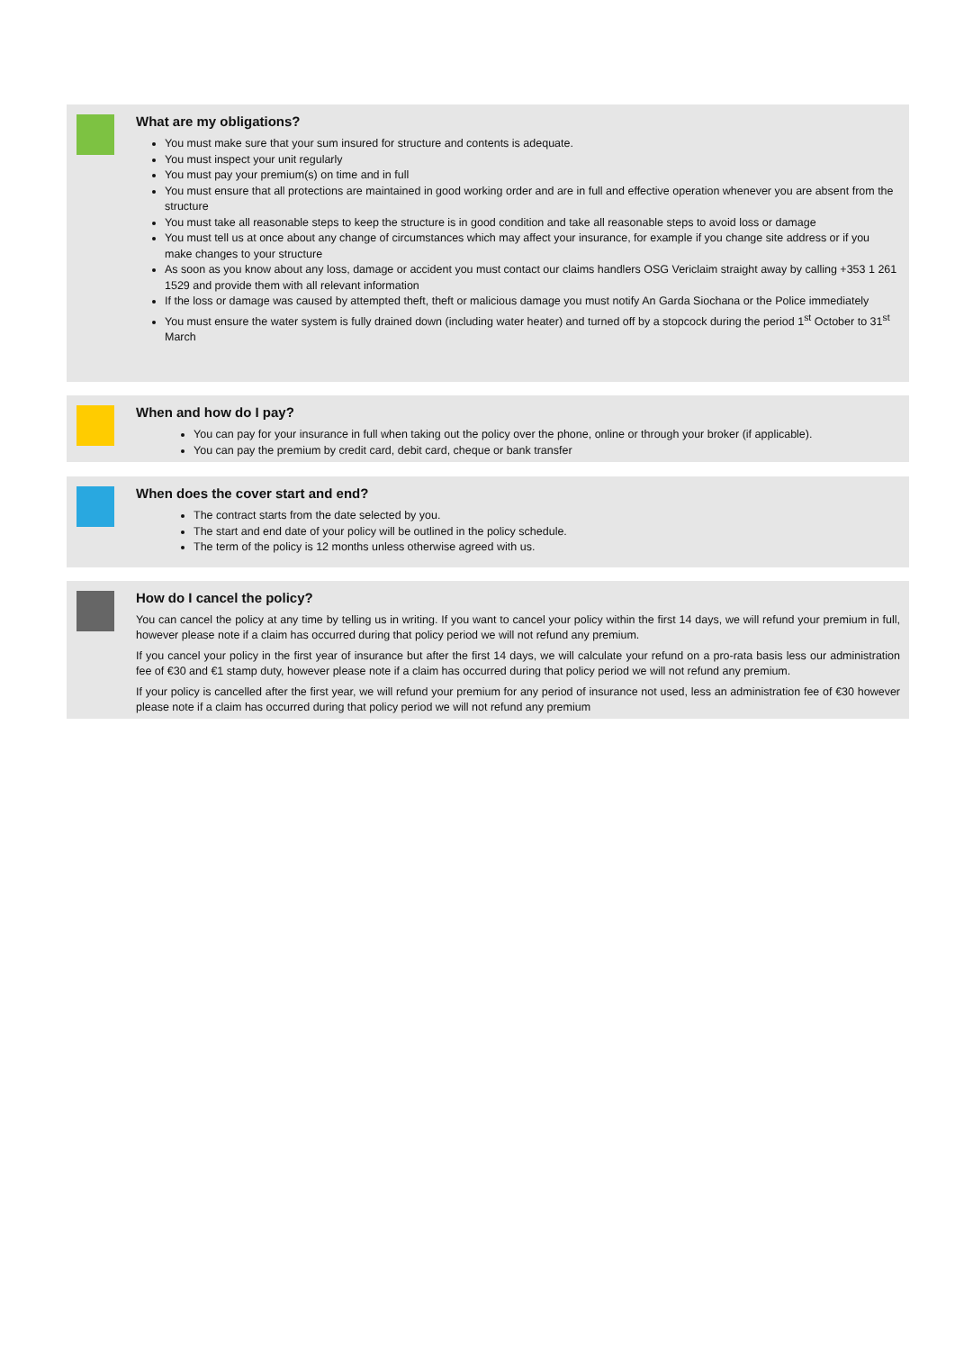What are my obligations?
You must make sure that your sum insured for structure and contents is adequate.
You must inspect your unit regularly
You must pay your premium(s) on time and in full
You must ensure that all protections are maintained in good working order and are in full and effective operation whenever you are absent from the structure
You must take all reasonable steps to keep the structure is in good condition and take all reasonable steps to avoid loss or damage
You must tell us at once about any change of circumstances which may affect your insurance, for example if you change site address or if you make changes to your structure
As soon as you know about any loss, damage or accident you must contact our claims handlers OSG Vericlaim straight away by calling +353 1 261 1529 and provide them with all relevant information
If the loss or damage was caused by attempted theft, theft or malicious damage you must notify An Garda Siochana or the Police immediately
You must ensure the water system is fully drained down (including water heater) and turned off by a stopcock during the period 1<sup>st</sup> October to 31<sup>st</sup> March
When and how do I pay?
You can pay for your insurance in full when taking out the policy over the phone, online or through your broker (if applicable).
You can pay the premium by credit card, debit card, cheque or bank transfer
When does the cover start and end?
The contract starts from the date selected by you.
The start and end date of your policy will be outlined in the policy schedule.
The term of the policy is 12 months unless otherwise agreed with us.
How do I cancel the policy?
You can cancel the policy at any time by telling us in writing. If you want to cancel your policy within the first 14 days, we will refund your premium in full, however please note if a claim has occurred during that policy period we will not refund any premium.
If you cancel your policy in the first year of insurance but after the first 14 days, we will calculate your refund on a pro-rata basis less our administration fee of €30 and €1 stamp duty, however please note if a claim has occurred during that policy period we will not refund any premium.
If your policy is cancelled after the first year, we will refund your premium for any period of insurance not used, less an administration fee of €30 however please note if a claim has occurred during that policy period we will not refund any premium